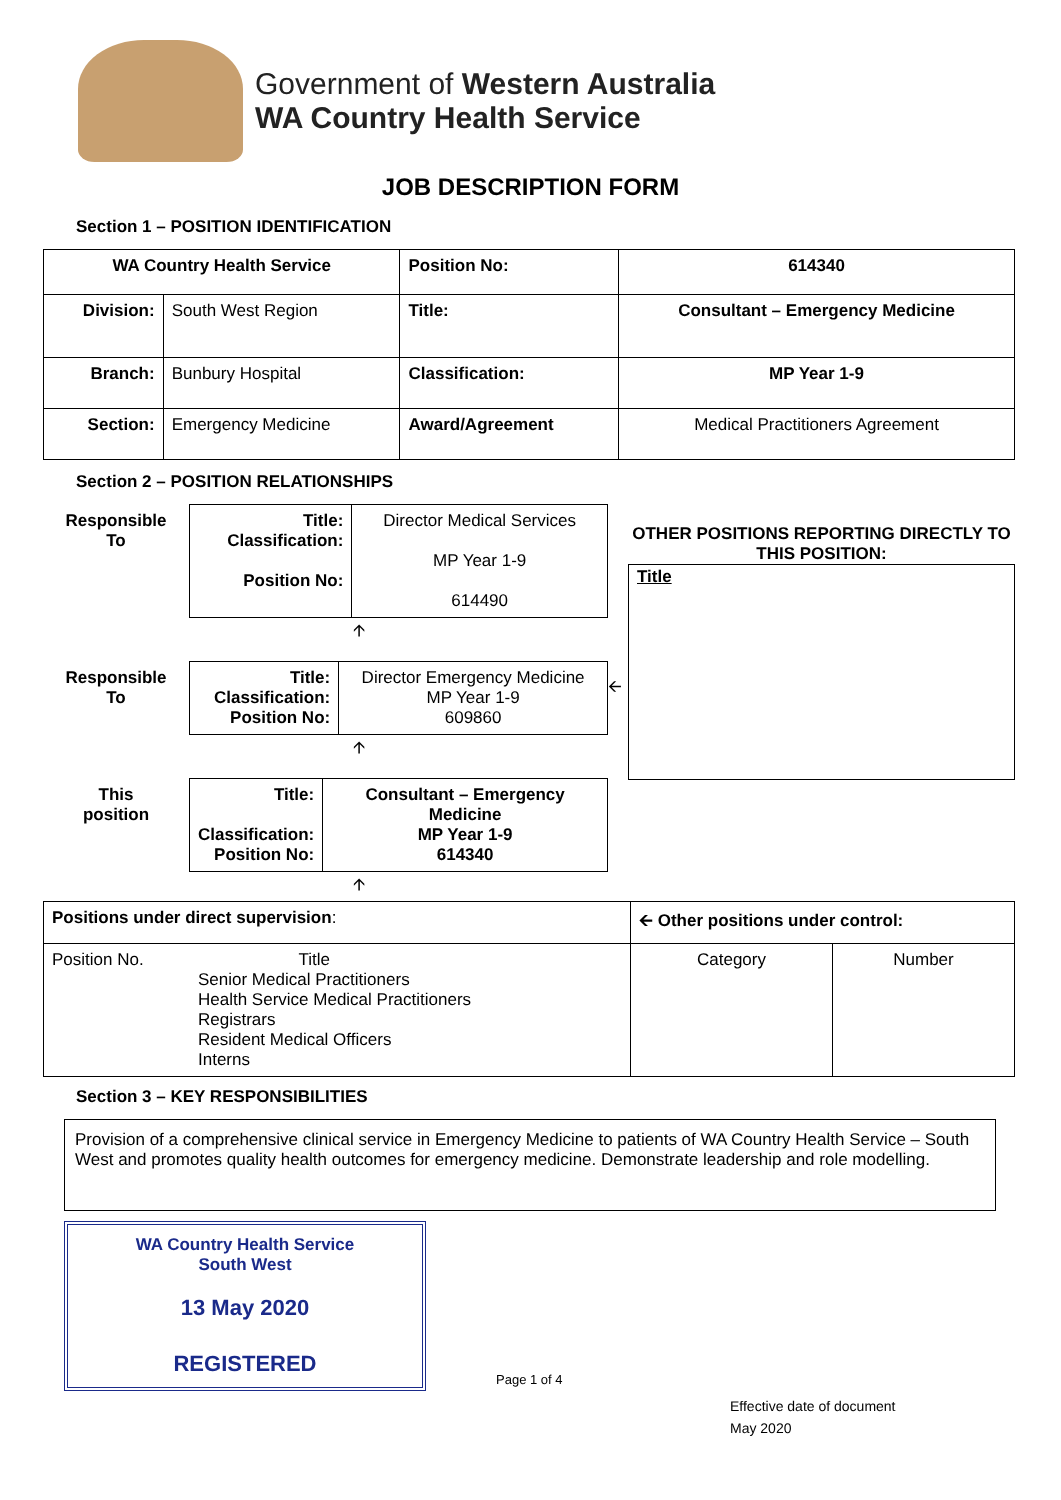Government of Western Australia
WA Country Health Service
JOB DESCRIPTION FORM
Section 1 – POSITION IDENTIFICATION
| WA Country Health Service | | Position No: | 614340 |
| Division: | South West Region | Title: | Consultant – Emergency Medicine |
| Branch: | Bunbury Hospital | Classification: | MP Year 1-9 |
| Section: | Emergency Medicine | Award/Agreement | Medical Practitioners Agreement |
Section 2 – POSITION RELATIONSHIPS
| Responsible To | Title: Classification: Position No: | Director Medical Services MP Year 1-9 614490 |
🡩
| Responsible To | Title: Classification: Position No: | Director Emergency Medicine MP Year 1-9 609860 |
🡩
| This position | Title: Classification: Position No: | Consultant – Emergency Medicine MP Year 1-9 614340 |
🡩
🡨
OTHER POSITIONS REPORTING DIRECTLY TO THIS POSITION:
Title
| Positions under direct supervision : | 🡨 Other positions under control: | |
| Position No. Title Senior Medical Practitioners Health Service Medical Practitioners Registrars Resident Medical Officers Interns | Category | Number |
Section 3 – KEY RESPONSIBILITIES
Provision of a comprehensive clinical service in Emergency Medicine to patients of WA Country Health Service – South West and promotes quality health outcomes for emergency medicine. Demonstrate leadership and role modelling.
WA Country Health Service
South West
13 May 2020
REGISTERED
Page 1 of 4
Effective date of document
May 2020